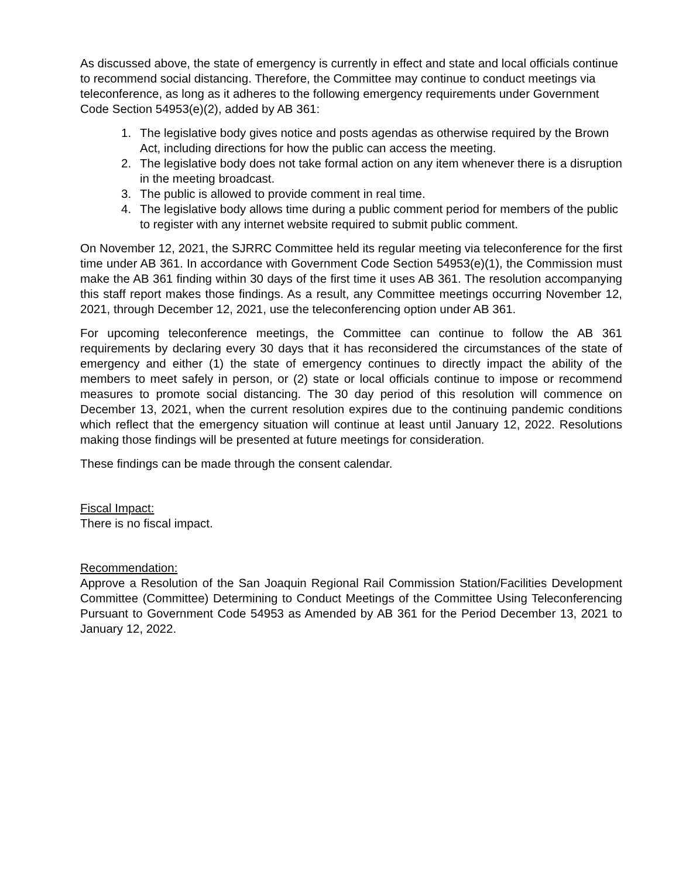As discussed above, the state of emergency is currently in effect and state and local officials continue to recommend social distancing. Therefore, the Committee may continue to conduct meetings via teleconference, as long as it adheres to the following emergency requirements under Government Code Section 54953(e)(2), added by AB 361:
1. The legislative body gives notice and posts agendas as otherwise required by the Brown Act, including directions for how the public can access the meeting.
2. The legislative body does not take formal action on any item whenever there is a disruption in the meeting broadcast.
3. The public is allowed to provide comment in real time.
4. The legislative body allows time during a public comment period for members of the public to register with any internet website required to submit public comment.
On November 12, 2021, the SJRRC Committee held its regular meeting via teleconference for the first time under AB 361. In accordance with Government Code Section 54953(e)(1), the Commission must make the AB 361 finding within 30 days of the first time it uses AB 361. The resolution accompanying this staff report makes those findings. As a result, any Committee meetings occurring November 12, 2021, through December 12, 2021, use the teleconferencing option under AB 361.
For upcoming teleconference meetings, the Committee can continue to follow the AB 361 requirements by declaring every 30 days that it has reconsidered the circumstances of the state of emergency and either (1) the state of emergency continues to directly impact the ability of the members to meet safely in person, or (2) state or local officials continue to impose or recommend measures to promote social distancing. The 30 day period of this resolution will commence on December 13, 2021, when the current resolution expires due to the continuing pandemic conditions which reflect that the emergency situation will continue at least until January 12, 2022. Resolutions making those findings will be presented at future meetings for consideration.
These findings can be made through the consent calendar.
Fiscal Impact:
There is no fiscal impact.
Recommendation:
Approve a Resolution of the San Joaquin Regional Rail Commission Station/Facilities Development Committee (Committee) Determining to Conduct Meetings of the Committee Using Teleconferencing Pursuant to Government Code 54953 as Amended by AB 361 for the Period December 13, 2021 to January 12, 2022.